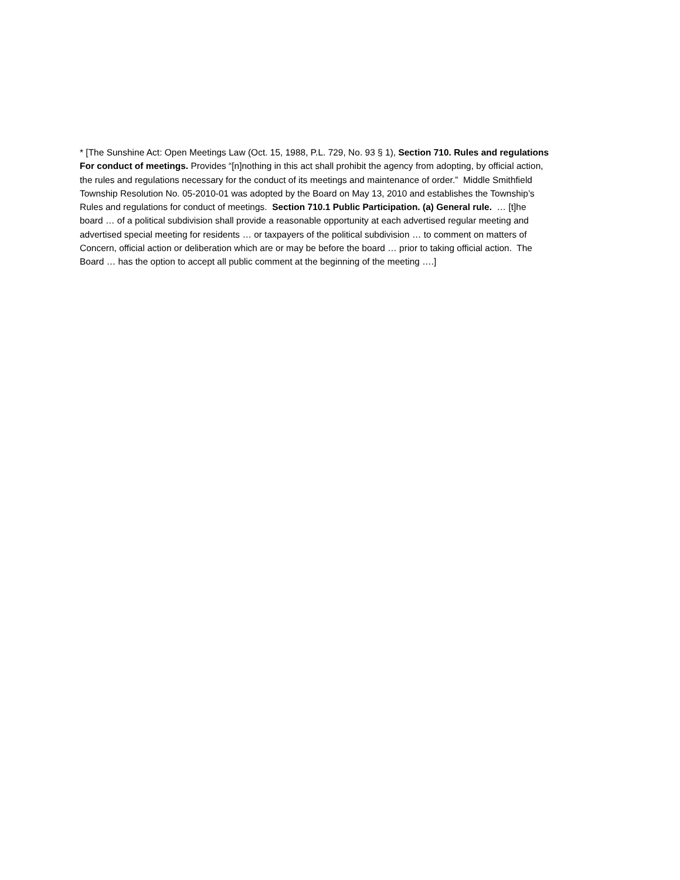* [The Sunshine Act: Open Meetings Law (Oct. 15, 1988, P.L. 729, No. 93 § 1), Section 710. Rules and regulations
For conduct of meetings. Provides “[n]nothing in this act shall prohibit the agency from adopting, by official action,
the rules and regulations necessary for the conduct of its meetings and maintenance of order.” Middle Smithfield
Township Resolution No. 05-2010-01 was adopted by the Board on May 13, 2010 and establishes the Township’s
Rules and regulations for conduct of meetings. Section 710.1 Public Participation. (a) General rule. … [t]he
board … of a political subdivision shall provide a reasonable opportunity at each advertised regular meeting and
advertised special meeting for residents … or taxpayers of the political subdivision … to comment on matters of
Concern, official action or deliberation which are or may be before the board … prior to taking official action. The
Board … has the option to accept all public comment at the beginning of the meeting ….]